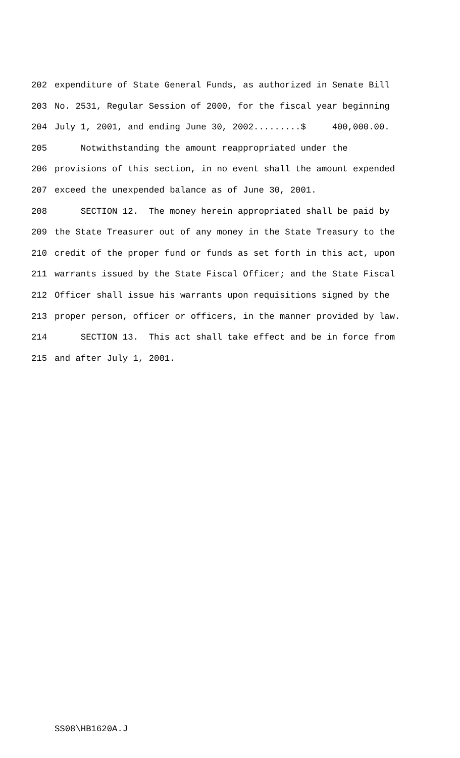202 expenditure of State General Funds, as authorized in Senate Bill
203 No. 2531, Regular Session of 2000, for the fiscal year beginning
204 July 1, 2001, and ending June 30, 2002.........$ 400,000.00.
205 Notwithstanding the amount reappropriated under the
206 provisions of this section, in no event shall the amount expended
207 exceed the unexpended balance as of June 30, 2001.
208 SECTION 12. The money herein appropriated shall be paid by
209 the State Treasurer out of any money in the State Treasury to the
210 credit of the proper fund or funds as set forth in this act, upon
211 warrants issued by the State Fiscal Officer; and the State Fiscal
212 Officer shall issue his warrants upon requisitions signed by the
213 proper person, officer or officers, in the manner provided by law.
214 SECTION 13. This act shall take effect and be in force from
215 and after July 1, 2001.
SS08\HB1620A.J